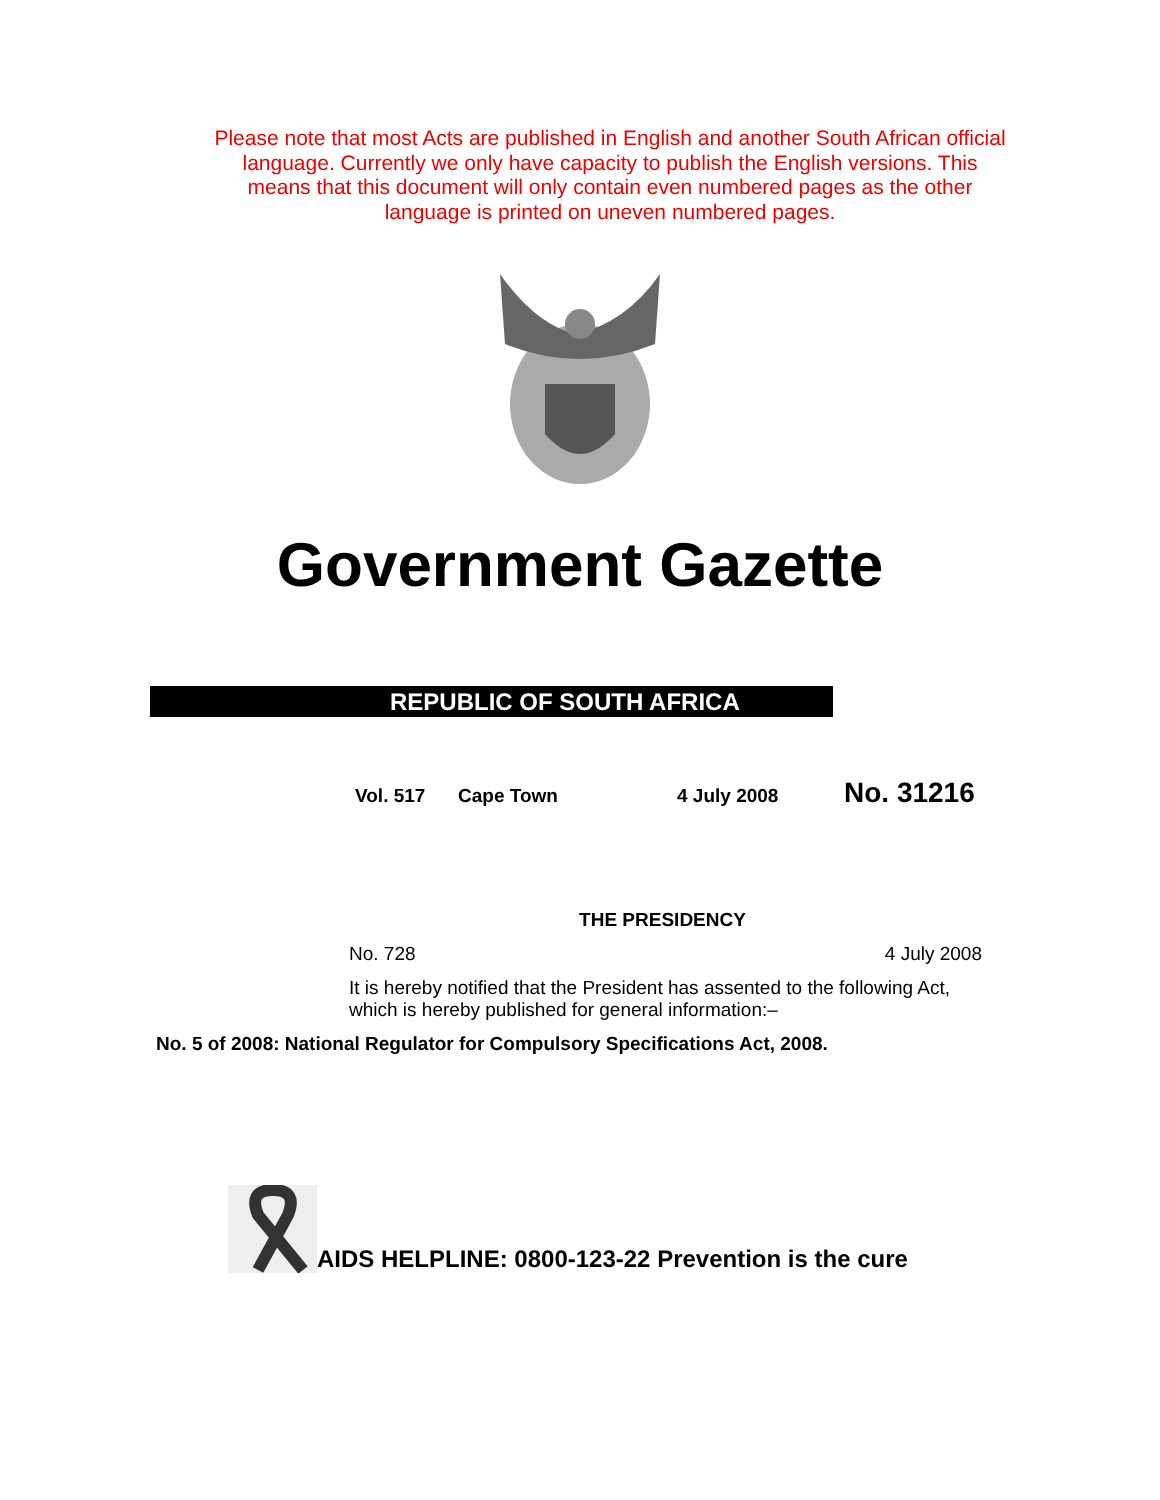Please note that most Acts are published in English and another South African official language. Currently we only have capacity to publish the English versions. This means that this document will only contain even numbered pages as the other language is printed on uneven numbered pages.
Government Gazette
REPUBLIC OF SOUTH AFRICA
Vol. 517 Cape Town 4 July 2008 No. 31216
THE PRESIDENCY
No. 728 4 July 2008
It is hereby notified that the President has assented to the following Act, which is hereby published for general information:–
No. 5 of 2008: National Regulator for Compulsory Specifications Act, 2008.
AIDS HELPLINE: 0800-123-22 Prevention is the cure